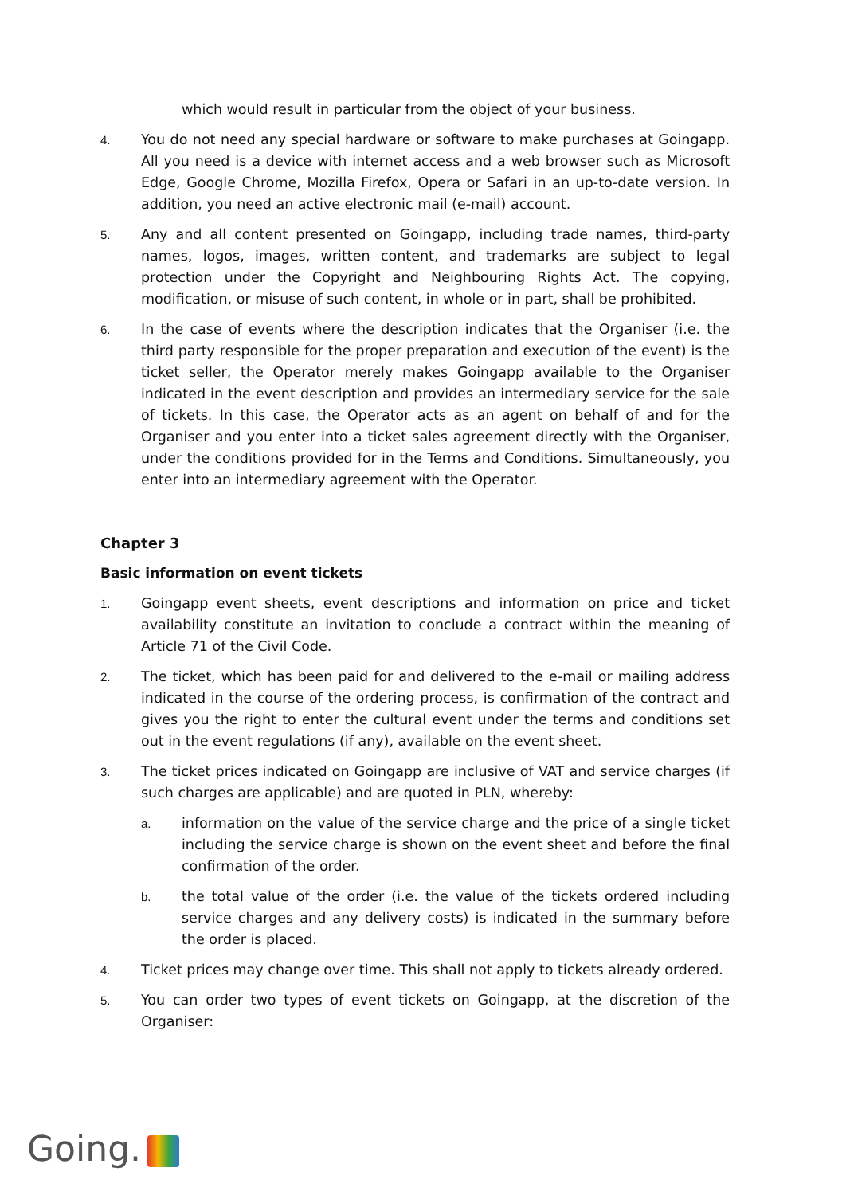which would result in particular from the object of your business.
4.
You do not need any special hardware or software to make purchases at Goingapp. All you need is a device with internet access and a web browser such as Microsoft Edge, Google Chrome, Mozilla Firefox, Opera or Safari in an up-to-date version. In addition, you need an active electronic mail (e-mail) account.
5.
Any and all content presented on Goingapp, including trade names, third-party names, logos, images, written content, and trademarks are subject to legal protection under the Copyright and Neighbouring Rights Act. The copying, modification, or misuse of such content, in whole or in part, shall be prohibited.
6.
In the case of events where the description indicates that the Organiser (i.e. the third party responsible for the proper preparation and execution of the event) is the ticket seller, the Operator merely makes Goingapp available to the Organiser indicated in the event description and provides an intermediary service for the sale of tickets. In this case, the Operator acts as an agent on behalf of and for the Organiser and you enter into a ticket sales agreement directly with the Organiser, under the conditions provided for in the Terms and Conditions. Simultaneously, you enter into an intermediary agreement with the Operator.
Chapter 3
Basic information on event tickets
1.
Goingapp event sheets, event descriptions and information on price and ticket availability constitute an invitation to conclude a contract within the meaning of Article 71 of the Civil Code.
2.
The ticket, which has been paid for and delivered to the e-mail or mailing address indicated in the course of the ordering process, is confirmation of the contract and gives you the right to enter the cultural event under the terms and conditions set out in the event regulations (if any), available on the event sheet.
3.
The ticket prices indicated on Goingapp are inclusive of VAT and service charges (if such charges are applicable) and are quoted in PLN, whereby:
a.
information on the value of the service charge and the price of a single ticket including the service charge is shown on the event sheet and before the final confirmation of the order.
b.
the total value of the order (i.e. the value of the tickets ordered including service charges and any delivery costs) is indicated in the summary before the order is placed.
4.
Ticket prices may change over time. This shall not apply to tickets already ordered.
5.
You can order two types of event tickets on Goingapp, at the discretion of the Organiser:
Going.